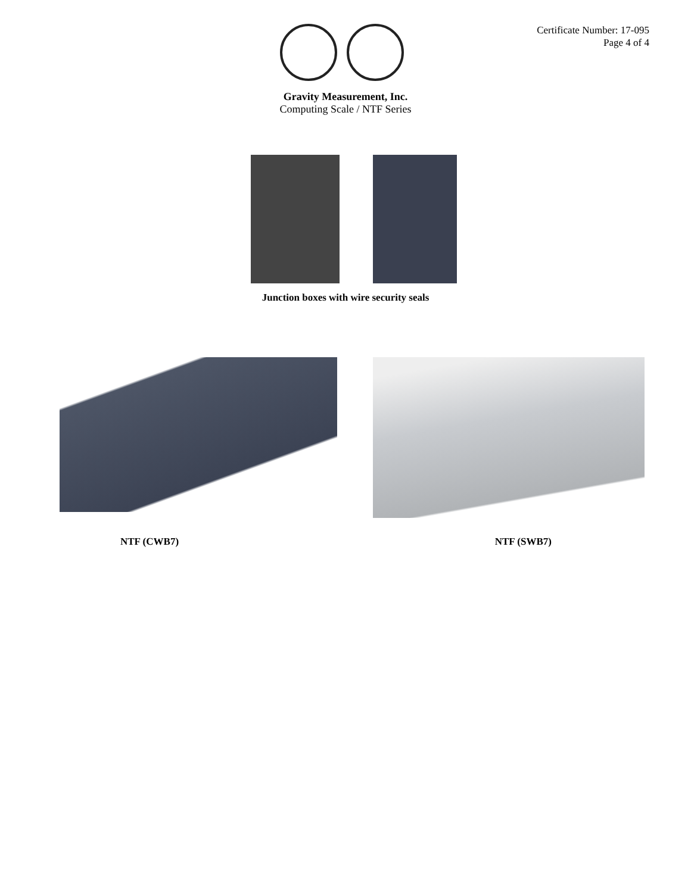Certificate Number: 17-095
Page 4 of 4
Gravity Measurement, Inc.
Computing Scale / NTF Series
Junction boxes with wire security seals
NTF (CWB7) NTF (SWB7)